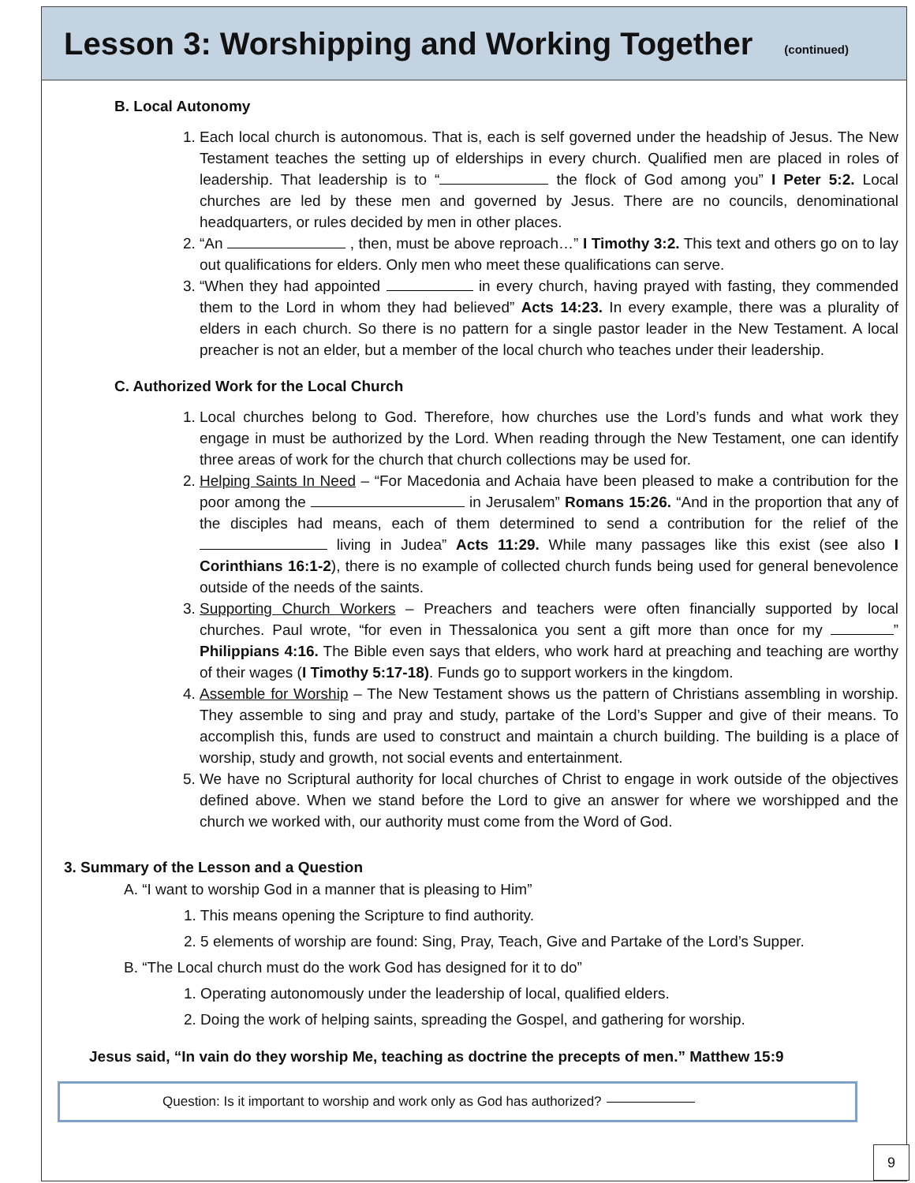Lesson 3: Worshipping and Working Together
(continued)
B. Local Autonomy
1. Each local church is autonomous. That is, each is self governed under the headship of Jesus. The New Testament teaches the setting up of elderships in every church. Qualified men are placed in roles of leadership. That leadership is to “ the flock of God among you” I Peter 5:2. Local churches are led by these men and governed by Jesus. There are no councils, denominational headquarters, or rules decided by men in other places.
2. “An , then, must be above reproach…” I Timothy 3:2. This text and others go on to lay out qualifications for elders. Only men who meet these qualifications can serve.
3. “When they had appointed in every church, having prayed with fasting, they commended them to the Lord in whom they had believed” Acts 14:23. In every example, there was a plurality of elders in each church. So there is no pattern for a single pastor leader in the New Testament. A local preacher is not an elder, but a member of the local church who teaches under their leadership.
C. Authorized Work for the Local Church
1. Local churches belong to God. Therefore, how churches use the Lord’s funds and what work they engage in must be authorized by the Lord. When reading through the New Testament, one can identify three areas of work for the church that church collections may be used for.
2. Helping Saints In Need – “For Macedonia and Achaia have been pleased to make a contribution for the poor among the in Jerusalem” Romans 15:26. “And in the proportion that any of the disciples had means, each of them determined to send a contribution for the relief of the living in Judea” Acts 11:29. While many passages like this exist (see also I Corinthians 16:1-2), there is no example of collected church funds being used for general benevolence outside of the needs of the saints.
3. Supporting Church Workers – Preachers and teachers were often financially supported by local churches. Paul wrote, “for even in Thessalonica you sent a gift more than once for my ” Philippians 4:16. The Bible even says that elders, who work hard at preaching and teaching are worthy of their wages (I Timothy 5:17-18). Funds go to support workers in the kingdom.
4. Assemble for Worship – The New Testament shows us the pattern of Christians assembling in worship. They assemble to sing and pray and study, partake of the Lord’s Supper and give of their means. To accomplish this, funds are used to construct and maintain a church building. The building is a place of worship, study and growth, not social events and entertainment.
5. We have no Scriptural authority for local churches of Christ to engage in work outside of the objectives defined above. When we stand before the Lord to give an answer for where we worshipped and the church we worked with, our authority must come from the Word of God.
3. Summary of the Lesson and a Question
A. “I want to worship God in a manner that is pleasing to Him”
1. This means opening the Scripture to find authority.
2. 5 elements of worship are found: Sing, Pray, Teach, Give and Partake of the Lord’s Supper.
B. “The Local church must do the work God has designed for it to do”
1. Operating autonomously under the leadership of local, qualified elders.
2. Doing the work of helping saints, spreading the Gospel, and gathering for worship.
Jesus said, “In vain do they worship Me, teaching as doctrine the precepts of men.” Matthew 15:9
Question: Is it important to worship and work only as God has authorized?
9